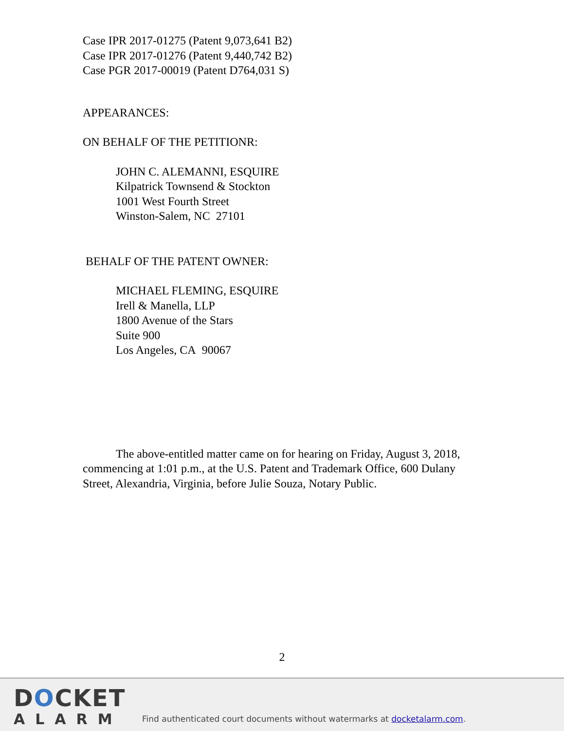Case IPR 2017-01275 (Patent 9,073,641 B2)
Case IPR 2017-01276 (Patent 9,440,742 B2)
Case PGR 2017-00019 (Patent D764,031 S)
APPEARANCES:
ON BEHALF OF THE PETITIONR:
JOHN C. ALEMANNI, ESQUIRE
Kilpatrick Townsend & Stockton
1001 West Fourth Street
Winston-Salem, NC 27101
BEHALF OF THE PATENT OWNER:
MICHAEL FLEMING, ESQUIRE
Irell & Manella, LLP
1800 Avenue of the Stars
Suite 900
Los Angeles, CA 90067
The above-entitled matter came on for hearing on Friday, August 3, 2018, commencing at 1:01 p.m., at the U.S. Patent and Trademark Office, 600 Dulany Street, Alexandria, Virginia, before Julie Souza, Notary Public.
2
DOCKET
ALARM
Find authenticated court documents without watermarks at docketalarm.com.